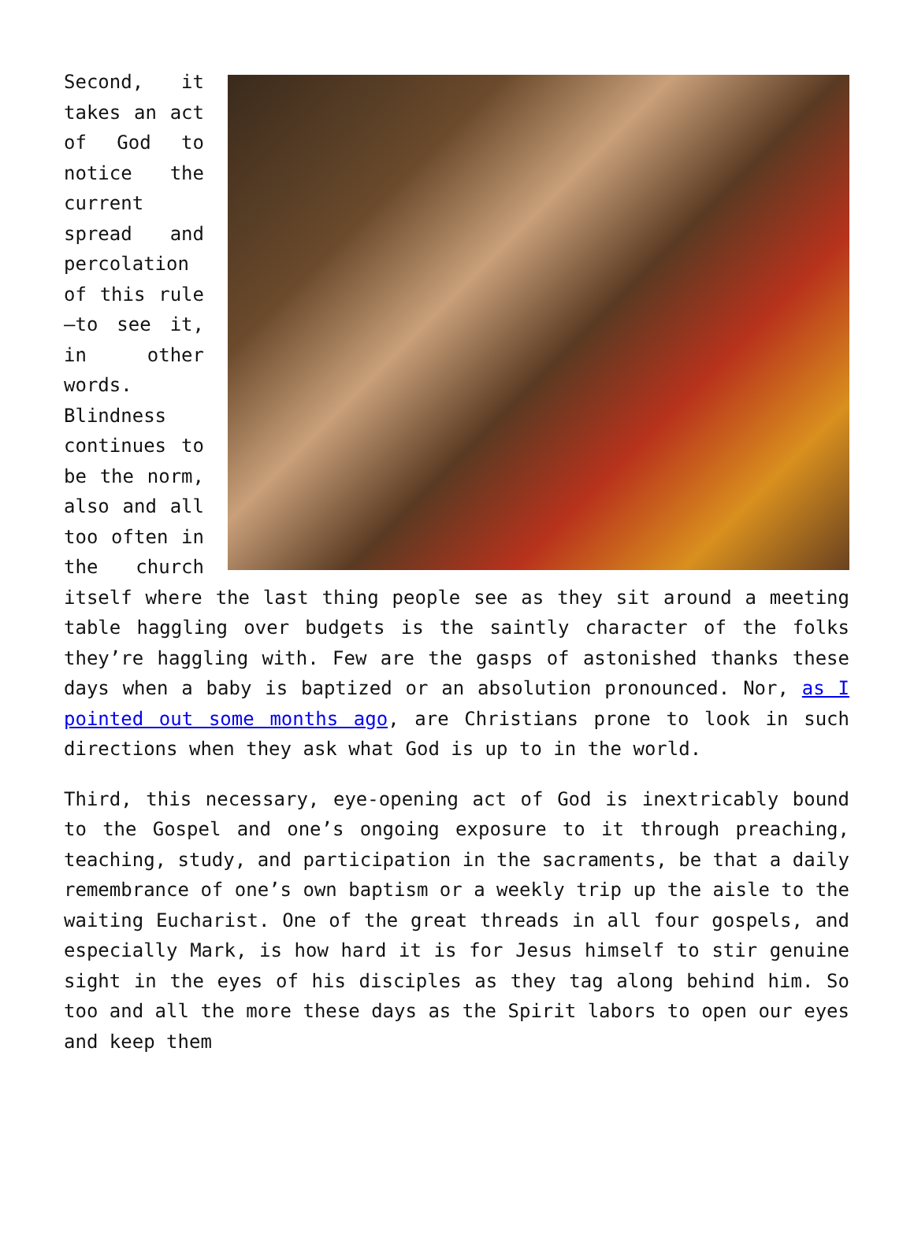Second, it takes an act of God to notice the current spread and percolation of this rule—to see it, in other words. Blindness continues to be the norm, also and all too often in the church itself where the last thing people see as they sit around a meeting table haggling over budgets is the saintly character of the folks they’re haggling with. Few are the gasps of astonished thanks these days when a baby is baptized or an absolution pronounced. Nor, as I pointed out some months ago, are Christians prone to look in such directions when they ask what God is up to in the world.
Third, this necessary, eye-opening act of God is inextricably bound to the Gospel and one’s ongoing exposure to it through preaching, teaching, study, and participation in the sacraments, be that a daily remembrance of one’s own baptism or a weekly trip up the aisle to the waiting Eucharist. One of the great threads in all four gospels, and especially Mark, is how hard it is for Jesus himself to stir genuine sight in the eyes of his disciples as they tag along behind him. So too and all the more these days as the Spirit labors to open our eyes and keep them